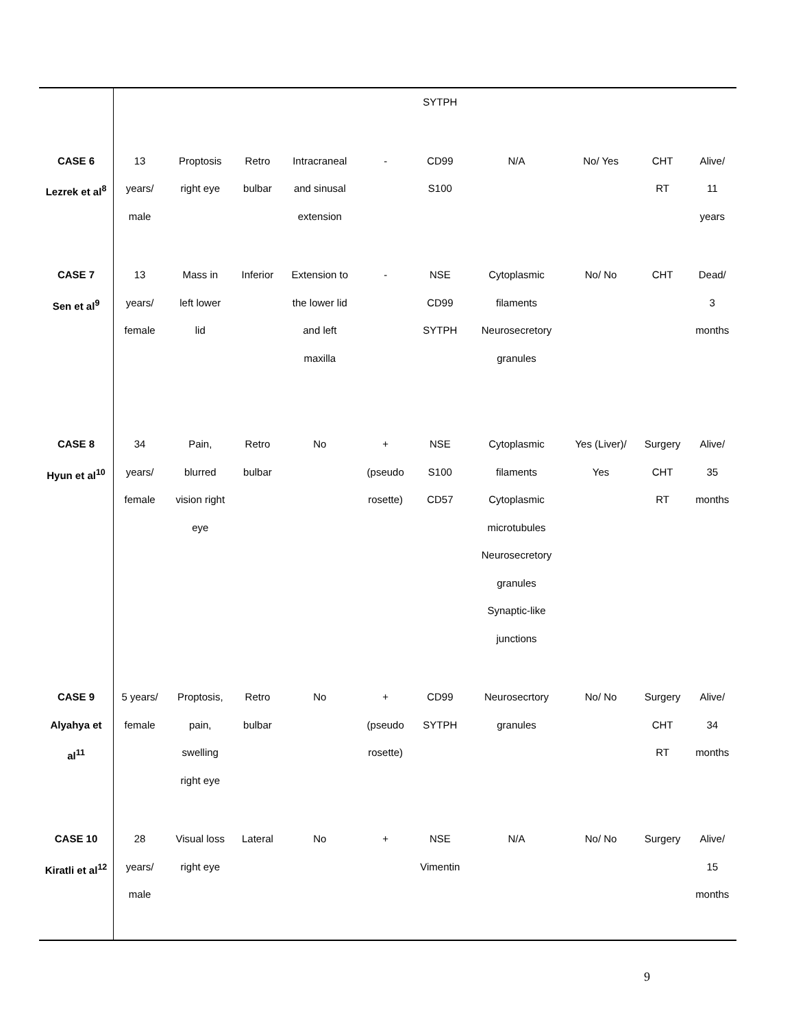| | | | | | | SYTPH | | | | |
| CASE 6 Lezrek et al<sup>8</sup> | 13 years/ male | Proptosis right eye | Retro bulbar | Intracraneal and sinusal extension | - | CD99 S100 | N/A | No/ Yes | CHT RT | Alive/ 11 years |
| CASE 7 Sen et al<sup>9</sup> | 13 years/ female | Mass in left lower lid | Inferior | Extension to the lower lid and left maxilla | - | NSE CD99 SYTPH | Cytoplasmic filaments Neurosecretory granules | No/ No | CHT | Dead/ 3 months |
| CASE 8 Hyun et al<sup>10</sup> | 34 years/ female | Pain, blurred vision right eye | Retro bulbar | No | + (pseudo rosette) | NSE S100 CD57 | Cytoplasmic filaments Cytoplasmic microtubules Neurosecretory granules Synaptic-like junctions | Yes (Liver)/ Yes | Surgery CHT RT | Alive/ 35 months |
| CASE 9 Alyahya et al<sup>11</sup> | 5 years/ female | Proptosis, pain, swelling right eye | Retro bulbar | No | + (pseudo rosette) | CD99 SYTPH | Neurosecrtory granules | No/ No | Surgery CHT RT | Alive/ 34 months |
| CASE 10 Kiratli et al<sup>12</sup> | 28 years/ male | Visual loss right eye | Lateral | No | + | NSE Vimentin | N/A | No/ No | Surgery | Alive/ 15 months |
9